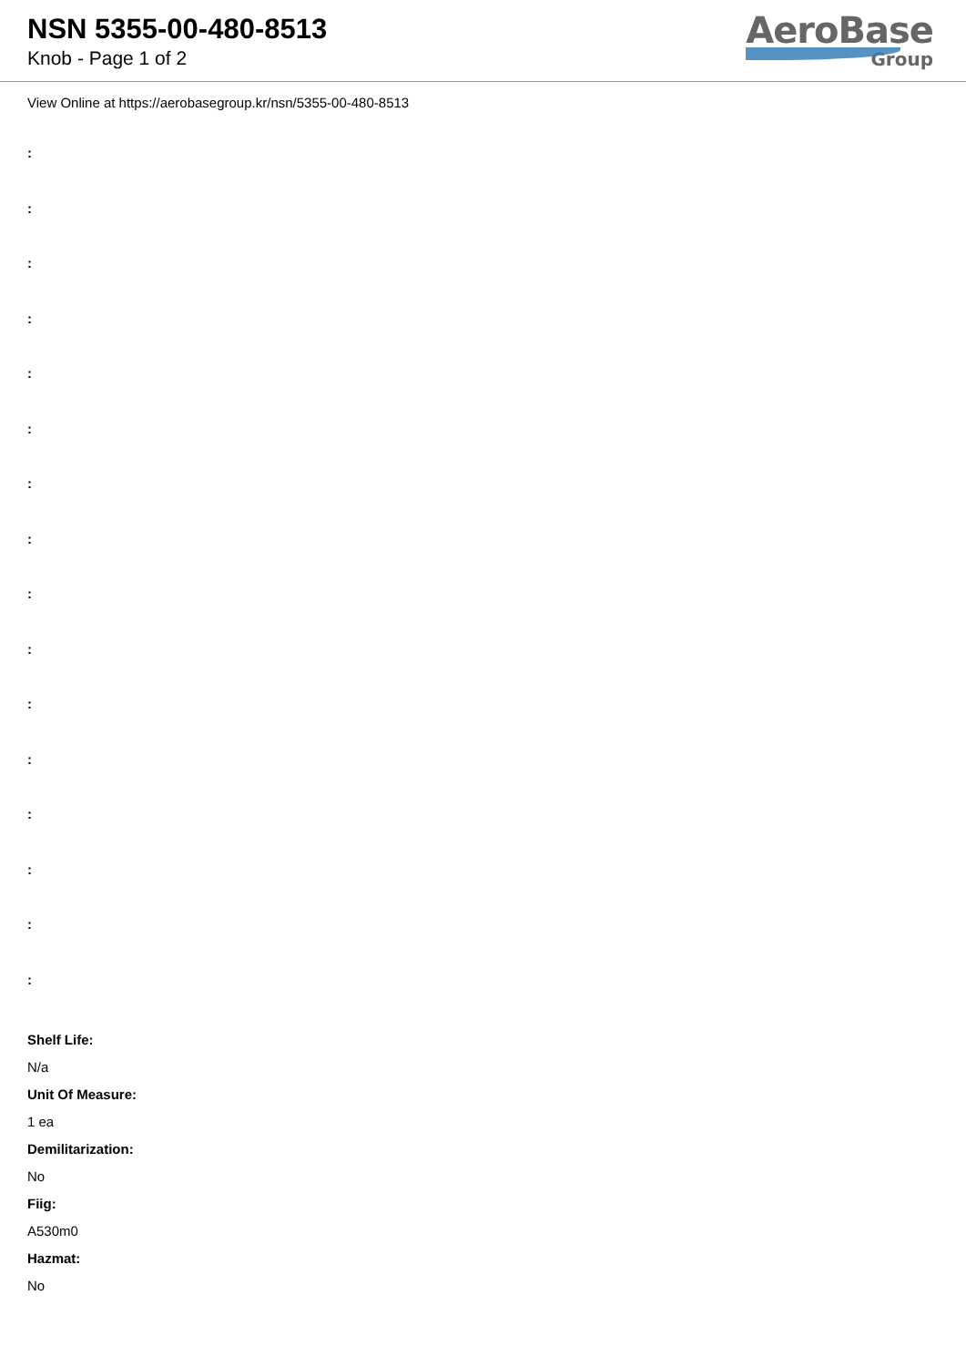NSN 5355-00-480-8513
Knob - Page 1 of 2
AeroBase
Group
View Online at https://aerobasegroup.kr/nsn/5355-00-480-8513
:
:
:
:
:
:
:
:
:
:
:
:
:
:
:
:
Shelf Life:
N/a
Unit Of Measure:
1 ea
Demilitarization:
No
Fiig:
A530m0
Hazmat:
No